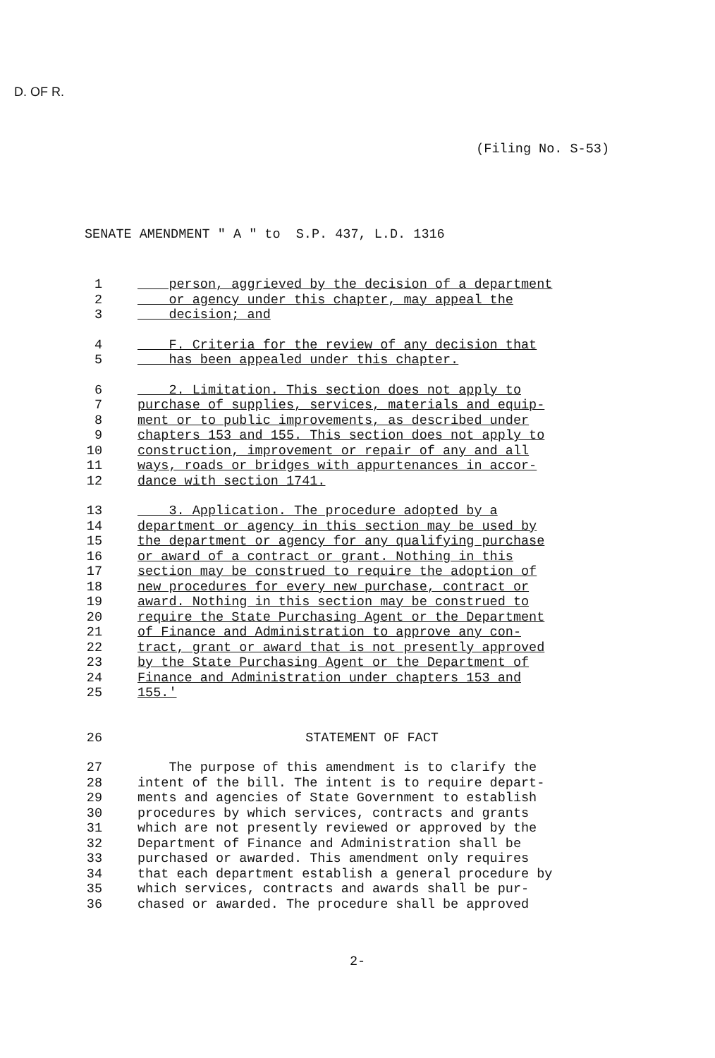D. OF R.
(Filing No. S-53)
SENATE AMENDMENT " A " to S.P. 437, L.D. 1316
1 person, aggrieved by the decision of a department
2 or agency under this chapter, may appeal the
3 decision; and
4 F. Criteria for the review of any decision that
5 has been appealed under this chapter.
6 2. Limitation. This section does not apply to
7 purchase of supplies, services, materials and equip-
8 ment or to public improvements, as described under
9 chapters 153 and 155. This section does not apply to
10 construction, improvement or repair of any and all
11 ways, roads or bridges with appurtenances in accor-
12 dance with section 1741.
13 3. Application. The procedure adopted by a
14 department or agency in this section may be used by
15 the department or agency for any qualifying purchase
16 or award of a contract or grant. Nothing in this
17 section may be construed to require the adoption of
18 new procedures for every new purchase, contract or
19 award. Nothing in this section may be construed to
20 require the State Purchasing Agent or the Department
21 of Finance and Administration to approve any con-
22 tract, grant or award that is not presently approved
23 by the State Purchasing Agent or the Department of
24 Finance and Administration under chapters 153 and
25 155.'
26 STATEMENT OF FACT
27 The purpose of this amendment is to clarify the
28 intent of the bill. The intent is to require depart-
29 ments and agencies of State Government to establish
30 procedures by which services, contracts and grants
31 which are not presently reviewed or approved by the
32 Department of Finance and Administration shall be
33 purchased or awarded. This amendment only requires
34 that each department establish a general procedure by
35 which services, contracts and awards shall be pur-
36 chased or awarded. The procedure shall be approved
2-